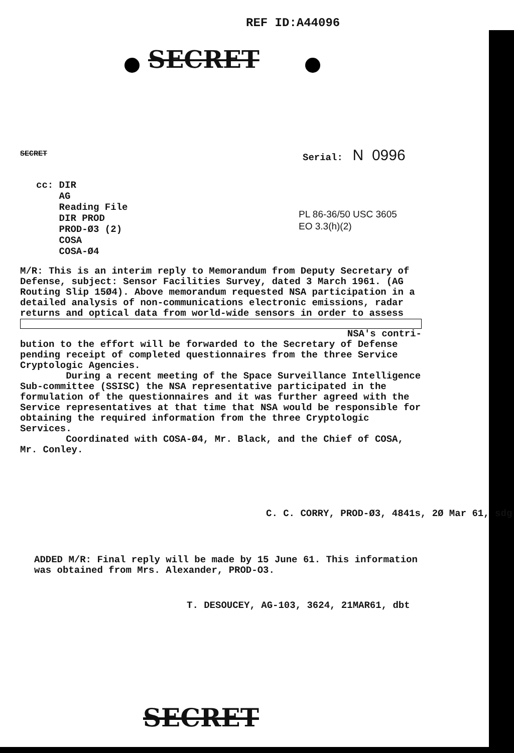REF ID:A44096
SECRET
SECRET Serial: N 0996
cc: DIR
AG
Reading File
DIR PROD
PROD-Ø3 (2)
COSA
COSA-Ø4
PL 86-36/50 USC 3605
EO 3.3(h)(2)
M/R: This is an interim reply to Memorandum from Deputy Secretary of Defense, subject: Sensor Facilities Survey, dated 3 March 1961. (AG Routing Slip 15Ø4). Above memorandum requested NSA participation in a detailed analysis of non-communications electronic emissions, radar returns and optical data from world-wide sensors in order to assess
NSA's contri-
bution to the effort will be forwarded to the Secretary of Defense pending receipt of completed questionnaires from the three Service Cryptologic Agencies.
During a recent meeting of the Space Surveillance Intelligence Sub-committee (SSISC) the NSA representative participated in the formulation of the questionnaires and it was further agreed with the Service representatives at that time that NSA would be responsible for obtaining the required information from the three Cryptologic Services.
Coordinated with COSA-Ø4, Mr. Black, and the Chief of COSA, Mr. Conley.
C. C. CORRY, PROD-Ø3, 4841s, 2Ø Mar 61, sdg
ADDED M/R: Final reply will be made by 15 June 61. This information was obtained from Mrs. Alexander, PROD-O3.
T. DESOUCEY, AG-103, 3624, 21MAR61, dbt
SECRET